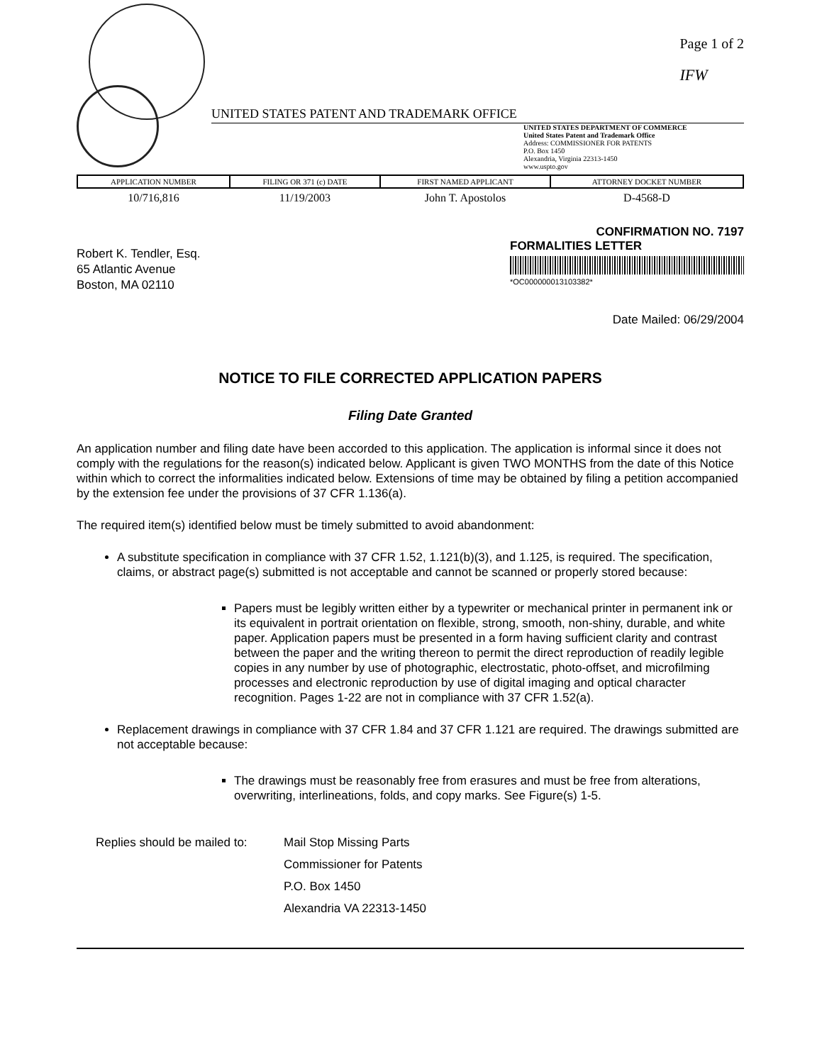Page 1 of 2
IFW
UNITED STATES PATENT AND TRADEMARK OFFICE
UNITED STATES DEPARTMENT OF COMMERCE
United States Patent and Trademark Office
Address: COMMISSIONER FOR PATENTS
P.O. Box 1450
Alexandria, Virginia 22313-1450
www.uspto.gov
| APPLICATION NUMBER | FILING OR 371 (c) DATE | FIRST NAMED APPLICANT | ATTORNEY DOCKET NUMBER |
| --- | --- | --- | --- |
| 10/716,816 | 11/19/2003 | John T. Apostolos | D-4568-D |
Robert K. Tendler, Esq.
65 Atlantic Avenue
Boston, MA 02110
CONFIRMATION NO. 7197
FORMALITIES LETTER
*OC000000013103382*
Date Mailed: 06/29/2004
NOTICE TO FILE CORRECTED APPLICATION PAPERS
Filing Date Granted
An application number and filing date have been accorded to this application. The application is informal since it does not comply with the regulations for the reason(s) indicated below. Applicant is given TWO MONTHS from the date of this Notice within which to correct the informalities indicated below. Extensions of time may be obtained by filing a petition accompanied by the extension fee under the provisions of 37 CFR 1.136(a).
The required item(s) identified below must be timely submitted to avoid abandonment:
A substitute specification in compliance with 37 CFR 1.52, 1.121(b)(3), and 1.125, is required. The specification, claims, or abstract page(s) submitted is not acceptable and cannot be scanned or properly stored because:
Papers must be legibly written either by a typewriter or mechanical printer in permanent ink or its equivalent in portrait orientation on flexible, strong, smooth, non-shiny, durable, and white paper. Application papers must be presented in a form having sufficient clarity and contrast between the paper and the writing thereon to permit the direct reproduction of readily legible copies in any number by use of photographic, electrostatic, photo-offset, and microfilming processes and electronic reproduction by use of digital imaging and optical character recognition. Pages 1-22 are not in compliance with 37 CFR 1.52(a).
Replacement drawings in compliance with 37 CFR 1.84 and 37 CFR 1.121 are required. The drawings submitted are not acceptable because:
The drawings must be reasonably free from erasures and must be free from alterations, overwriting, interlineations, folds, and copy marks. See Figure(s) 1-5.
Replies should be mailed to:
Mail Stop Missing Parts
Commissioner for Patents
P.O. Box 1450
Alexandria VA 22313-1450